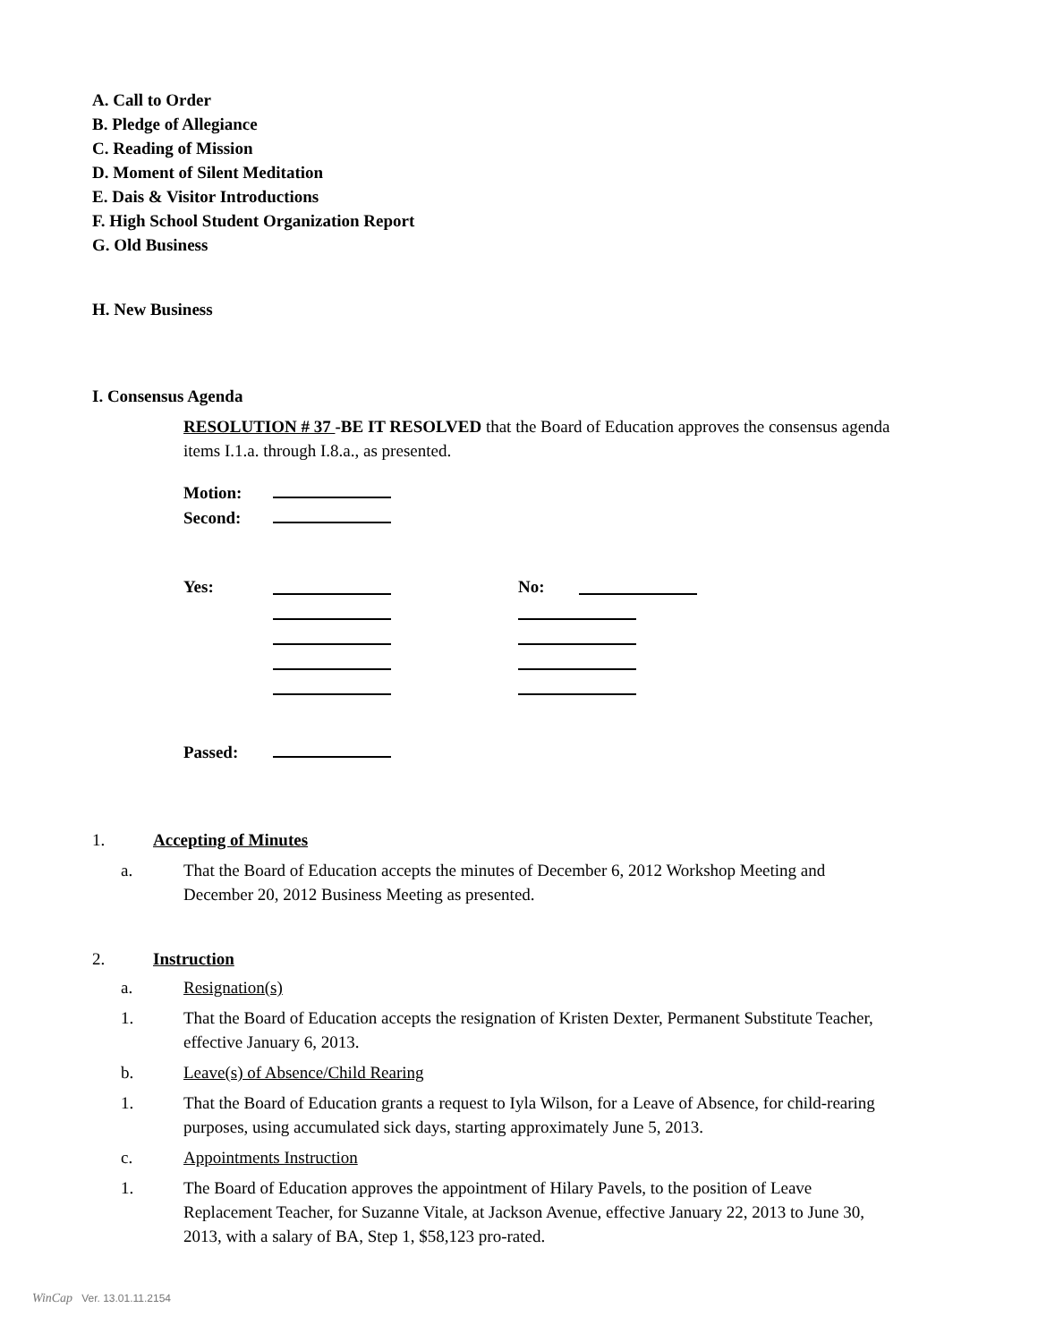A. Call to Order
B. Pledge of Allegiance
C. Reading of Mission
D. Moment of Silent Meditation
E. Dais & Visitor Introductions
F. High School Student Organization Report
G. Old Business
H. New Business
I. Consensus Agenda
RESOLUTION # 37 -BE IT RESOLVED that the Board of Education approves the consensus agenda items I.1.a. through I.8.a., as presented.
Motion:
Second:
Yes: No:
Passed:
1. Accepting of Minutes
a. That the Board of Education accepts the minutes of December 6, 2012 Workshop Meeting and December 20, 2012 Business Meeting as presented.
2. Instruction
a. Resignation(s)
1. That the Board of Education accepts the resignation of Kristen Dexter, Permanent Substitute Teacher, effective January 6, 2013.
b. Leave(s) of Absence/Child Rearing
1. That the Board of Education grants a request to Iyla Wilson, for a Leave of Absence, for child-rearing purposes, using accumulated sick days, starting approximately June 5, 2013.
c. Appointments Instruction
1. The Board of Education approves the appointment of Hilary Pavels, to the position of Leave Replacement Teacher, for Suzanne Vitale, at Jackson Avenue, effective January 22, 2013 to June 30, 2013, with a salary of BA, Step 1, $58,123 pro-rated.
WinCap Ver. 13.01.11.2154